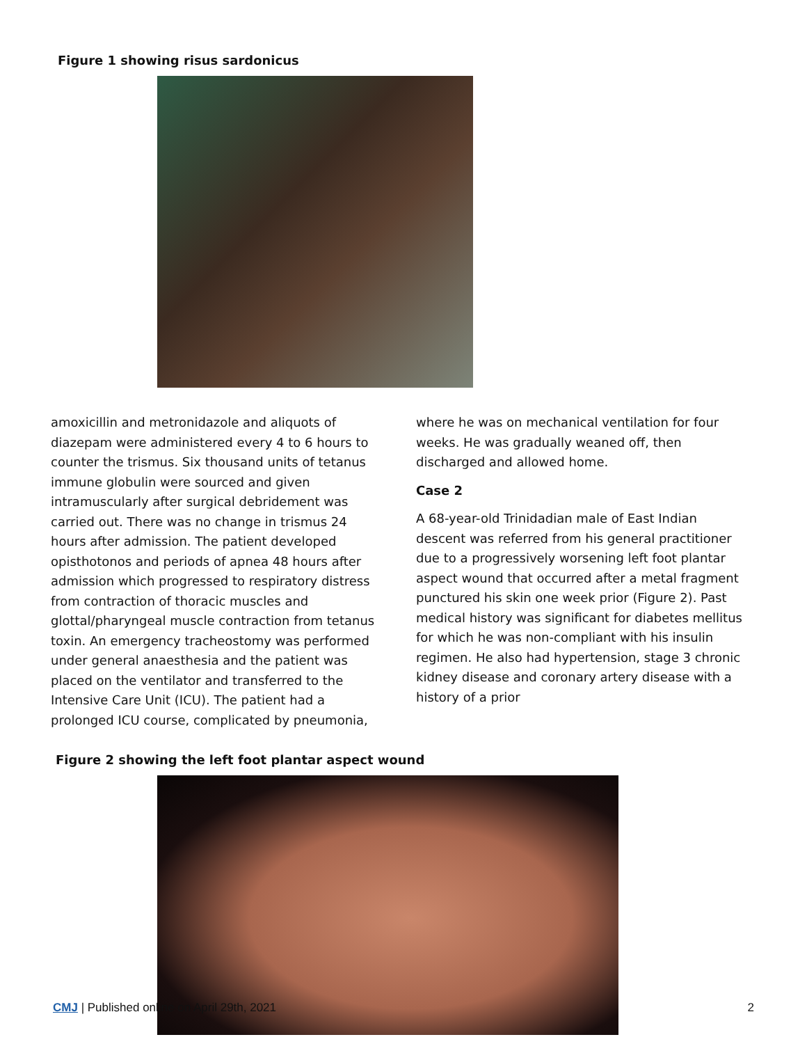Figure 1 showing risus sardonicus
amoxicillin and metronidazole and aliquots of diazepam were administered every 4 to 6 hours to counter the trismus. Six thousand units of tetanus immune globulin were sourced and given intramuscularly after surgical debridement was carried out. There was no change in trismus 24 hours after admission. The patient developed opisthotonos and periods of apnea 48 hours after admission which progressed to respiratory distress from contraction of thoracic muscles and glottal/pharyngeal muscle contraction from tetanus toxin. An emergency tracheostomy was performed under general anaesthesia and the patient was placed on the ventilator and transferred to the Intensive Care Unit (ICU). The patient had a prolonged ICU course, complicated by pneumonia,
where he was on mechanical ventilation for four weeks. He was gradually weaned off, then discharged and allowed home.
Case 2
A 68-year-old Trinidadian male of East Indian descent was referred from his general practitioner due to a progressively worsening left foot plantar aspect wound that occurred after a metal fragment punctured his skin one week prior (Figure 2). Past medical history was significant for diabetes mellitus for which he was non-compliant with his insulin regimen. He also had hypertension, stage 3 chronic kidney disease and coronary artery disease with a history of a prior
Figure 2 showing the left foot plantar aspect wound
CMJ | Published online on April 29th, 2021 2